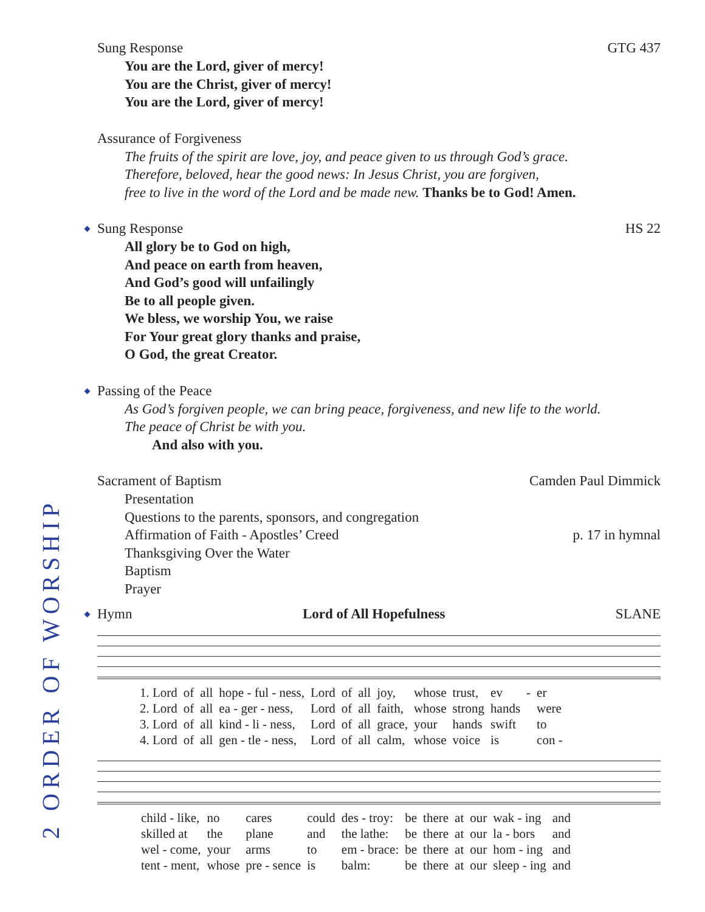2 ORDER OF WORSHIP
Sung Response GTG 437
You are the Lord, giver of mercy!
You are the Christ, giver of mercy!
You are the Lord, giver of mercy!
Assurance of Forgiveness
The fruits of the spirit are love, joy, and peace given to us through God’s grace.
Therefore, beloved, hear the good news: In Jesus Christ, you are forgiven,
free to live in the word of the Lord and be made new. Thanks be to God! Amen.
Sung Response HS 22
All glory be to God on high,
And peace on earth from heaven,
And God’s good will unfailingly
Be to all people given.
We bless, we worship You, we raise
For Your great glory thanks and praise,
O God, the great Creator.
Passing of the Peace
As God’s forgiven people, we can bring peace, forgiveness, and new life to the world.
The peace of Christ be with you.
And also with you.
Sacrament of Baptism Camden Paul Dimmick
Presentation
Questions to the parents, sponsors, and congregation
Affirmation of Faith - Apostles’ Creed p. 17 in hymnal
Thanksgiving Over the Water
Baptism
Prayer
Hymn Lord of All Hopefulness SLANE
| 1. Lord | of | all | hope - ful - ness, | Lord | of | all | joy, | whose | trust, | ev | - | er |
| 2. Lord | of | all | ea - ger - ness, | Lord | of | all | faith, | whose | strong | hands | | were |
| 3. Lord | of | all | kind - li - ness, | Lord | of | all | grace, | your | hands | swift | | to |
| 4. Lord | of | all | gen - tle - ness, | Lord | of | all | calm, | whose | voice | is | | con - |
| child - like, | no | cares | could | des - troy: | be | there | at | our | wak - ing | and |
| skilled at | the | plane | and | the lathe: | be | there | at | our | la - bors | and |
| wel - come, | your | arms | to | em - brace: | be | there | at | our | hom - ing | and |
| tent - ment, | whose | pre - sence | is | balm: | be | there | at | our | sleep - ing | and |